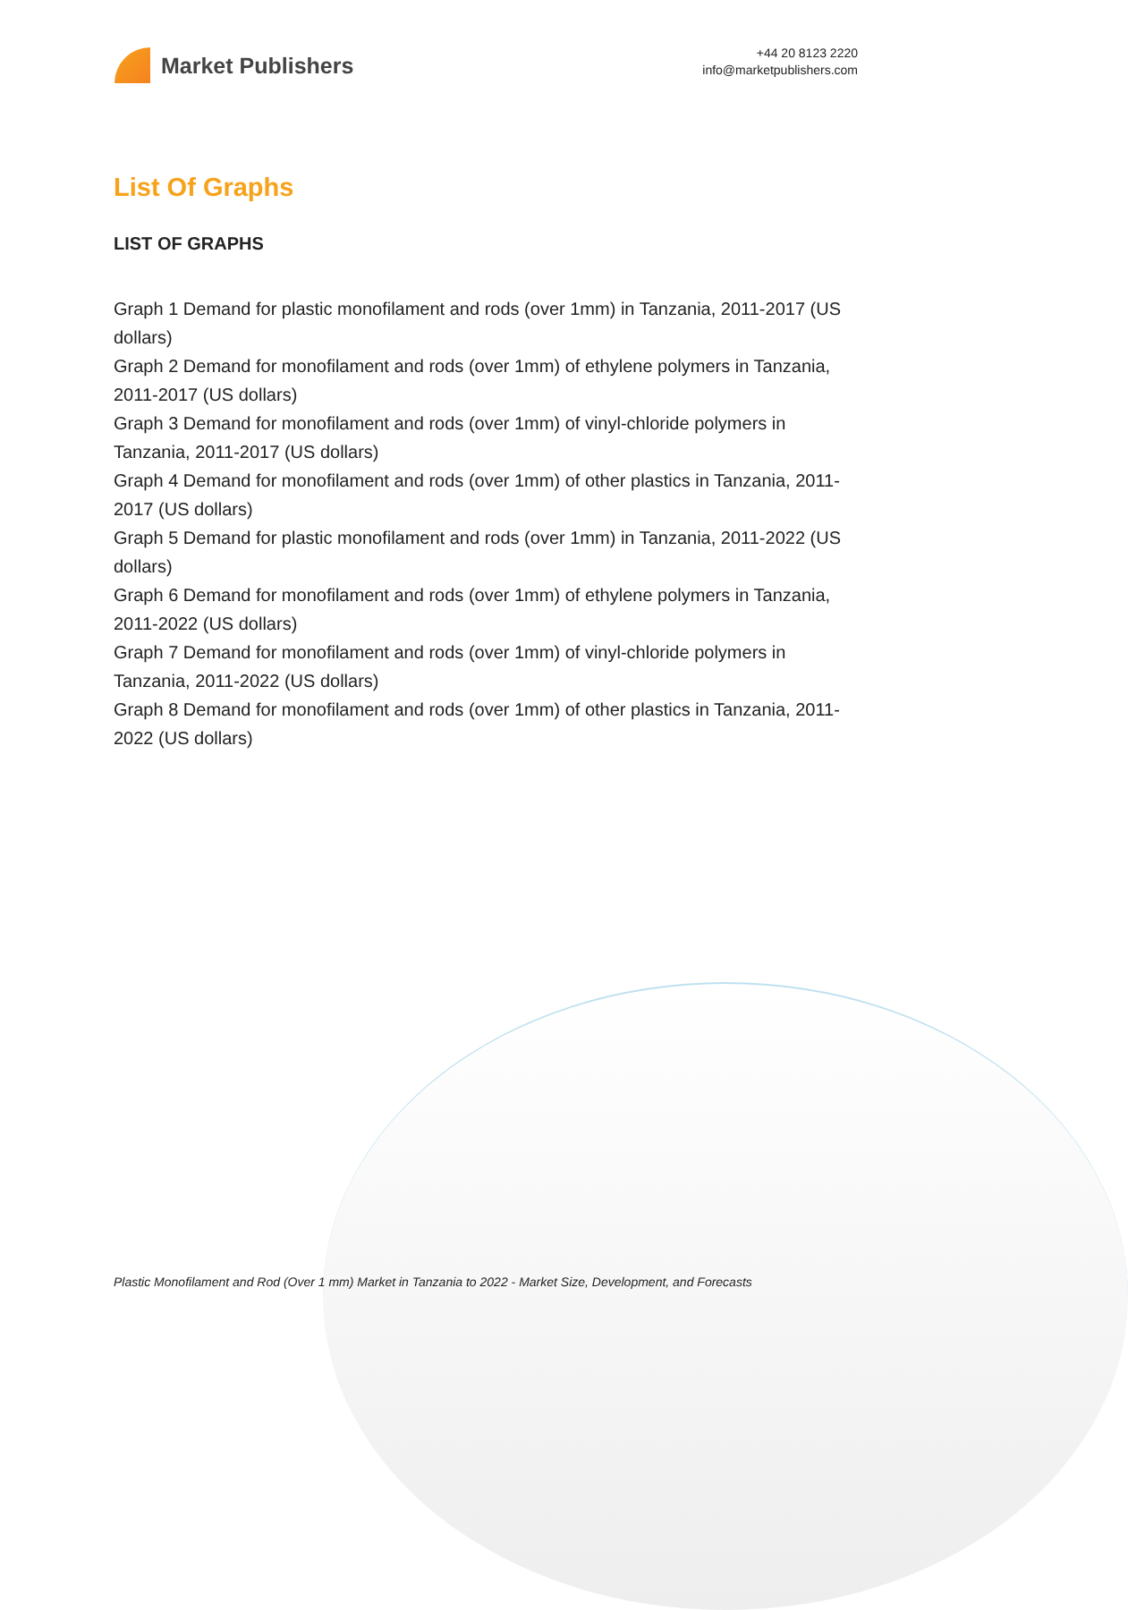Market Publishers
+44 20 8123 2220
info@marketpublishers.com
List Of Graphs
LIST OF GRAPHS
Graph 1 Demand for plastic monofilament and rods (over 1mm) in Tanzania, 2011-2017 (US dollars)
Graph 2 Demand for monofilament and rods (over 1mm) of ethylene polymers in Tanzania, 2011-2017 (US dollars)
Graph 3 Demand for monofilament and rods (over 1mm) of vinyl-chloride polymers in Tanzania, 2011-2017 (US dollars)
Graph 4 Demand for monofilament and rods (over 1mm) of other plastics in Tanzania, 2011-2017 (US dollars)
Graph 5 Demand for plastic monofilament and rods (over 1mm) in Tanzania, 2011-2022 (US dollars)
Graph 6 Demand for monofilament and rods (over 1mm) of ethylene polymers in Tanzania, 2011-2022 (US dollars)
Graph 7 Demand for monofilament and rods (over 1mm) of vinyl-chloride polymers in Tanzania, 2011-2022 (US dollars)
Graph 8 Demand for monofilament and rods (over 1mm) of other plastics in Tanzania, 2011-2022 (US dollars)
Plastic Monofilament and Rod (Over 1 mm) Market in Tanzania to 2022 - Market Size, Development, and Forecasts